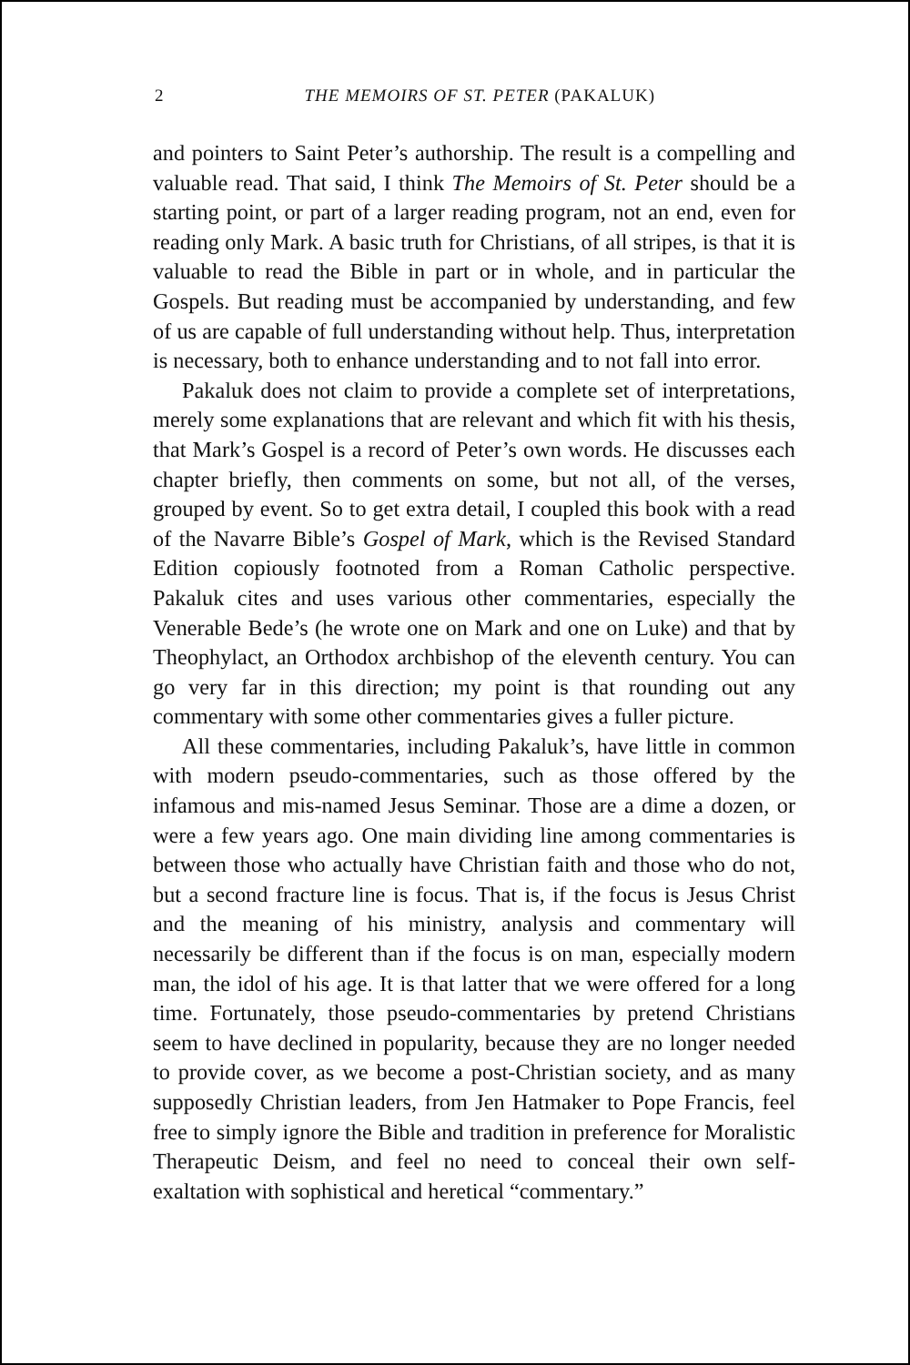2
THE MEMOIRS OF ST. PETER (PAKALUK)
and pointers to Saint Peter’s authorship. The result is a compelling and valuable read. That said, I think The Memoirs of St. Peter should be a starting point, or part of a larger reading program, not an end, even for reading only Mark. A basic truth for Christians, of all stripes, is that it is valuable to read the Bible in part or in whole, and in particular the Gospels. But reading must be accompanied by understanding, and few of us are capable of full understanding without help. Thus, interpretation is necessary, both to enhance understanding and to not fall into error.
Pakaluk does not claim to provide a complete set of interpretations, merely some explanations that are relevant and which fit with his thesis, that Mark’s Gospel is a record of Peter’s own words. He discusses each chapter briefly, then comments on some, but not all, of the verses, grouped by event. So to get extra detail, I coupled this book with a read of the Navarre Bible’s Gospel of Mark, which is the Revised Standard Edition copiously footnoted from a Roman Catholic perspective. Pakaluk cites and uses various other commentaries, especially the Venerable Bede’s (he wrote one on Mark and one on Luke) and that by Theophylact, an Orthodox archbishop of the eleventh century. You can go very far in this direction; my point is that rounding out any commentary with some other commentaries gives a fuller picture.
All these commentaries, including Pakaluk’s, have little in common with modern pseudo-commentaries, such as those offered by the infamous and mis-named Jesus Seminar. Those are a dime a dozen, or were a few years ago. One main dividing line among commentaries is between those who actually have Christian faith and those who do not, but a second fracture line is focus. That is, if the focus is Jesus Christ and the meaning of his ministry, analysis and commentary will necessarily be different than if the focus is on man, especially modern man, the idol of his age. It is that latter that we were offered for a long time. Fortunately, those pseudo-commentaries by pretend Christians seem to have declined in popularity, because they are no longer needed to provide cover, as we become a post-Christian society, and as many supposedly Christian leaders, from Jen Hatmaker to Pope Francis, feel free to simply ignore the Bible and tradition in preference for Moralistic Therapeutic Deism, and feel no need to conceal their own self-exaltation with sophistical and heretical “commentary.”